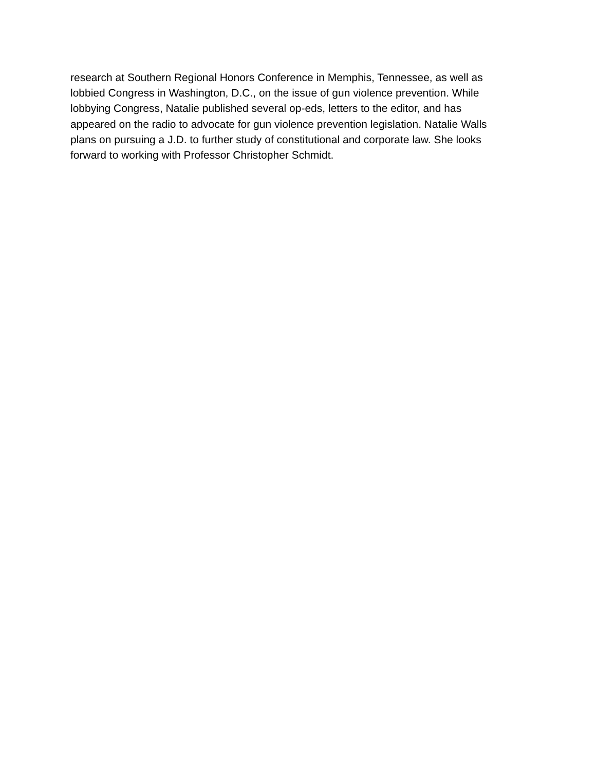research at Southern Regional Honors Conference in Memphis, Tennessee, as well as
lobbied Congress in Washington, D.C., on the issue of gun violence prevention. While
lobbying Congress, Natalie published several op-eds, letters to the editor, and has
appeared on the radio to advocate for gun violence prevention legislation. Natalie Walls
plans on pursuing a J.D. to further study of constitutional and corporate law. She looks
forward to working with Professor Christopher Schmidt.